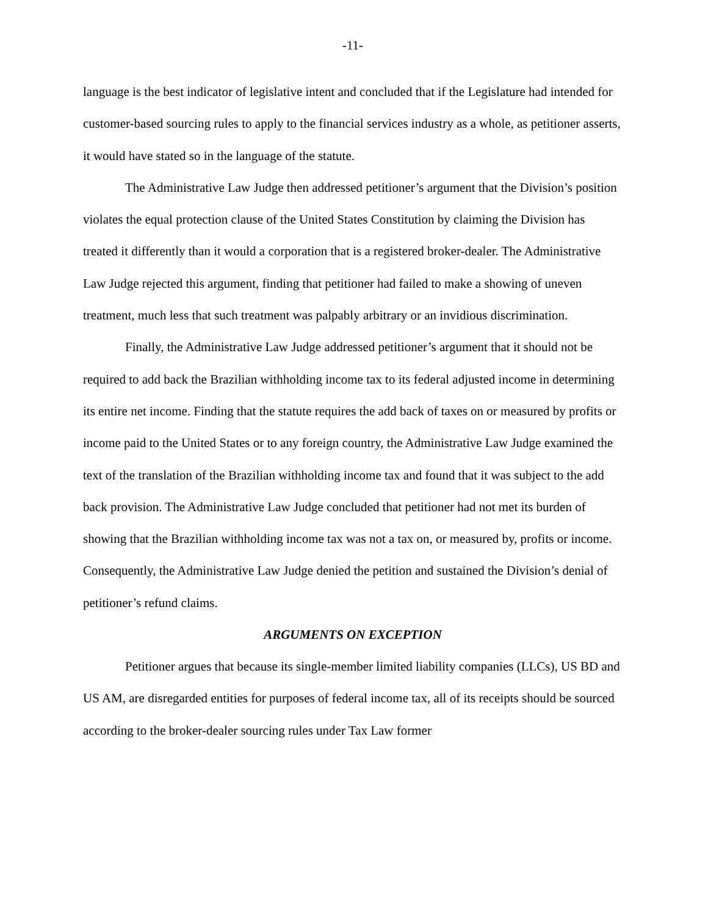-11-
language is the best indicator of legislative intent and concluded that if the Legislature had intended for customer-based sourcing rules to apply to the financial services industry as a whole, as petitioner asserts, it would have stated so in the language of the statute.
The Administrative Law Judge then addressed petitioner’s argument that the Division’s position violates the equal protection clause of the United States Constitution by claiming the Division has treated it differently than it would a corporation that is a registered broker-dealer. The Administrative Law Judge rejected this argument, finding that petitioner had failed to make a showing of uneven treatment, much less that such treatment was palpably arbitrary or an invidious discrimination.
Finally, the Administrative Law Judge addressed petitioner’s argument that it should not be required to add back the Brazilian withholding income tax to its federal adjusted income in determining its entire net income. Finding that the statute requires the add back of taxes on or measured by profits or income paid to the United States or to any foreign country, the Administrative Law Judge examined the text of the translation of the Brazilian withholding income tax and found that it was subject to the add back provision. The Administrative Law Judge concluded that petitioner had not met its burden of showing that the Brazilian withholding income tax was not a tax on, or measured by, profits or income. Consequently, the Administrative Law Judge denied the petition and sustained the Division’s denial of petitioner’s refund claims.
ARGUMENTS ON EXCEPTION
Petitioner argues that because its single-member limited liability companies (LLCs), US BD and US AM, are disregarded entities for purposes of federal income tax, all of its receipts should be sourced according to the broker-dealer sourcing rules under Tax Law former